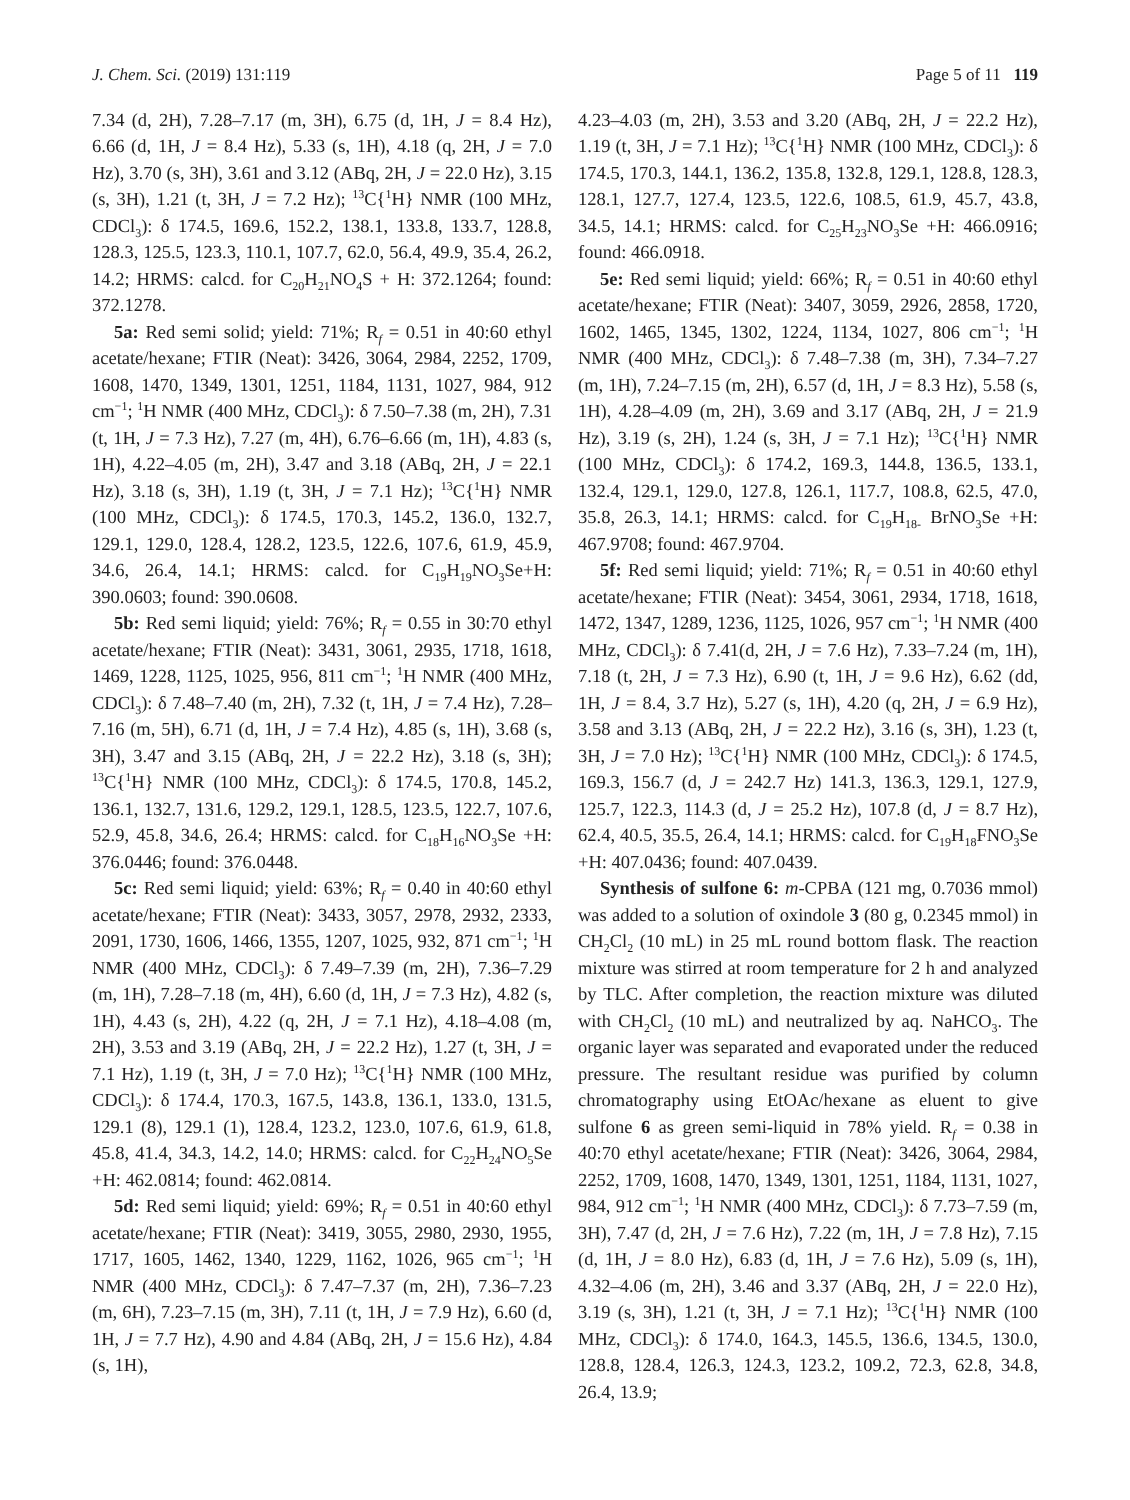J. Chem. Sci. (2019) 131:119 Page 5 of 11 119
7.34 (d, 2H), 7.28–7.17 (m, 3H), 6.75 (d, 1H, J = 8.4 Hz), 6.66 (d, 1H, J = 8.4 Hz), 5.33 (s, 1H), 4.18 (q, 2H, J = 7.0 Hz), 3.70 (s, 3H), 3.61 and 3.12 (ABq, 2H, J = 22.0 Hz), 3.15 (s, 3H), 1.21 (t, 3H, J = 7.2 Hz); <sup>13</sup>C{<sup>1</sup>H} NMR (100 MHz, CDCl<sub>3</sub>): δ 174.5, 169.6, 152.2, 138.1, 133.8, 133.7, 128.8, 128.3, 125.5, 123.3, 110.1, 107.7, 62.0, 56.4, 49.9, 35.4, 26.2, 14.2; HRMS: calcd. for C<sub>20</sub>H<sub>21</sub>NO<sub>4</sub>S + H: 372.1264; found: 372.1278.
5a: Red semi solid; yield: 71%; R<sub>f</sub> = 0.51 in 40:60 ethyl acetate/hexane; FTIR (Neat): 3426, 3064, 2984, 2252, 1709, 1608, 1470, 1349, 1301, 1251, 1184, 1131, 1027, 984, 912 cm<sup>−1</sup>; <sup>1</sup>H NMR (400 MHz, CDCl<sub>3</sub>): δ 7.50–7.38 (m, 2H), 7.31 (t, 1H, J = 7.3 Hz), 7.27 (m, 4H), 6.76–6.66 (m, 1H), 4.83 (s, 1H), 4.22–4.05 (m, 2H), 3.47 and 3.18 (ABq, 2H, J = 22.1 Hz), 3.18 (s, 3H), 1.19 (t, 3H, J = 7.1 Hz); <sup>13</sup>C{<sup>1</sup>H} NMR (100 MHz, CDCl<sub>3</sub>): δ 174.5, 170.3, 145.2, 136.0, 132.7, 129.1, 129.0, 128.4, 128.2, 123.5, 122.6, 107.6, 61.9, 45.9, 34.6, 26.4, 14.1; HRMS: calcd. for C<sub>19</sub>H<sub>19</sub>NO<sub>3</sub>Se+H: 390.0603; found: 390.0608.
5b: Red semi liquid; yield: 76%; R<sub>f</sub> = 0.55 in 30:70 ethyl acetate/hexane; FTIR (Neat): 3431, 3061, 2935, 1718, 1618, 1469, 1228, 1125, 1025, 956, 811 cm<sup>−1</sup>; <sup>1</sup>H NMR (400 MHz, CDCl<sub>3</sub>): δ 7.48–7.40 (m, 2H), 7.32 (t, 1H, J = 7.4 Hz), 7.28–7.16 (m, 5H), 6.71 (d, 1H, J = 7.4 Hz), 4.85 (s, 1H), 3.68 (s, 3H), 3.47 and 3.15 (ABq, 2H, J = 22.2 Hz), 3.18 (s, 3H); <sup>13</sup>C{<sup>1</sup>H} NMR (100 MHz, CDCl<sub>3</sub>): δ 174.5, 170.8, 145.2, 136.1, 132.7, 131.6, 129.2, 129.1, 128.5, 123.5, 122.7, 107.6, 52.9, 45.8, 34.6, 26.4; HRMS: calcd. for C<sub>18</sub>H<sub>16</sub>NO<sub>3</sub>Se +H: 376.0446; found: 376.0448.
5c: Red semi liquid; yield: 63%; R<sub>f</sub> = 0.40 in 40:60 ethyl acetate/hexane; FTIR (Neat): 3433, 3057, 2978, 2932, 2333, 2091, 1730, 1606, 1466, 1355, 1207, 1025, 932, 871 cm<sup>−1</sup>; <sup>1</sup>H NMR (400 MHz, CDCl<sub>3</sub>): δ 7.49–7.39 (m, 2H), 7.36–7.29 (m, 1H), 7.28–7.18 (m, 4H), 6.60 (d, 1H, J = 7.3 Hz), 4.82 (s, 1H), 4.43 (s, 2H), 4.22 (q, 2H, J = 7.1 Hz), 4.18–4.08 (m, 2H), 3.53 and 3.19 (ABq, 2H, J = 22.2 Hz), 1.27 (t, 3H, J = 7.1 Hz), 1.19 (t, 3H, J = 7.0 Hz); <sup>13</sup>C{<sup>1</sup>H} NMR (100 MHz, CDCl<sub>3</sub>): δ 174.4, 170.3, 167.5, 143.8, 136.1, 133.0, 131.5, 129.1 (8), 129.1 (1), 128.4, 123.2, 123.0, 107.6, 61.9, 61.8, 45.8, 41.4, 34.3, 14.2, 14.0; HRMS: calcd. for C<sub>22</sub>H<sub>24</sub>NO<sub>5</sub>Se +H: 462.0814; found: 462.0814.
5d: Red semi liquid; yield: 69%; R<sub>f</sub> = 0.51 in 40:60 ethyl acetate/hexane; FTIR (Neat): 3419, 3055, 2980, 2930, 1955, 1717, 1605, 1462, 1340, 1229, 1162, 1026, 965 cm<sup>−1</sup>; <sup>1</sup>H NMR (400 MHz, CDCl<sub>3</sub>): δ 7.47–7.37 (m, 2H), 7.36–7.23 (m, 6H), 7.23–7.15 (m, 3H), 7.11 (t, 1H, J = 7.9 Hz), 6.60 (d, 1H, J = 7.7 Hz), 4.90 and 4.84 (ABq, 2H, J = 15.6 Hz), 4.84 (s, 1H),
4.23–4.03 (m, 2H), 3.53 and 3.20 (ABq, 2H, J = 22.2 Hz), 1.19 (t, 3H, J = 7.1 Hz); <sup>13</sup>C{<sup>1</sup>H} NMR (100 MHz, CDCl<sub>3</sub>): δ 174.5, 170.3, 144.1, 136.2, 135.8, 132.8, 129.1, 128.8, 128.3, 128.1, 127.7, 127.4, 123.5, 122.6, 108.5, 61.9, 45.7, 43.8, 34.5, 14.1; HRMS: calcd. for C<sub>25</sub>H<sub>23</sub>NO<sub>3</sub>Se +H: 466.0916; found: 466.0918.
5e: Red semi liquid; yield: 66%; R<sub>f</sub> = 0.51 in 40:60 ethyl acetate/hexane; FTIR (Neat): 3407, 3059, 2926, 2858, 1720, 1602, 1465, 1345, 1302, 1224, 1134, 1027, 806 cm<sup>−1</sup>; <sup>1</sup>H NMR (400 MHz, CDCl<sub>3</sub>): δ 7.48–7.38 (m, 3H), 7.34–7.27 (m, 1H), 7.24–7.15 (m, 2H), 6.57 (d, 1H, J = 8.3 Hz), 5.58 (s, 1H), 4.28–4.09 (m, 2H), 3.69 and 3.17 (ABq, 2H, J = 21.9 Hz), 3.19 (s, 2H), 1.24 (s, 3H, J = 7.1 Hz); <sup>13</sup>C{<sup>1</sup>H} NMR (100 MHz, CDCl<sub>3</sub>): δ 174.2, 169.3, 144.8, 136.5, 133.1, 132.4, 129.1, 129.0, 127.8, 126.1, 117.7, 108.8, 62.5, 47.0, 35.8, 26.3, 14.1; HRMS: calcd. for C<sub>19</sub>H<sub>18-</sub> BrNO<sub>3</sub>Se +H: 467.9708; found: 467.9704.
5f: Red semi liquid; yield: 71%; R<sub>f</sub> = 0.51 in 40:60 ethyl acetate/hexane; FTIR (Neat): 3454, 3061, 2934, 1718, 1618, 1472, 1347, 1289, 1236, 1125, 1026, 957 cm<sup>−1</sup>; <sup>1</sup>H NMR (400 MHz, CDCl<sub>3</sub>): δ 7.41(d, 2H, J = 7.6 Hz), 7.33–7.24 (m, 1H), 7.18 (t, 2H, J = 7.3 Hz), 6.90 (t, 1H, J = 9.6 Hz), 6.62 (dd, 1H, J = 8.4, 3.7 Hz), 5.27 (s, 1H), 4.20 (q, 2H, J = 6.9 Hz), 3.58 and 3.13 (ABq, 2H, J = 22.2 Hz), 3.16 (s, 3H), 1.23 (t, 3H, J = 7.0 Hz); <sup>13</sup>C{<sup>1</sup>H} NMR (100 MHz, CDCl<sub>3</sub>): δ 174.5, 169.3, 156.7 (d, J = 242.7 Hz) 141.3, 136.3, 129.1, 127.9, 125.7, 122.3, 114.3 (d, J = 25.2 Hz), 107.8 (d, J = 8.7 Hz), 62.4, 40.5, 35.5, 26.4, 14.1; HRMS: calcd. for C<sub>19</sub>H<sub>18</sub>FNO<sub>3</sub>Se +H: 407.0436; found: 407.0439.
Synthesis of sulfone 6: m-CPBA (121 mg, 0.7036 mmol) was added to a solution of oxindole 3 (80 g, 0.2345 mmol) in CH<sub>2</sub>Cl<sub>2</sub> (10 mL) in 25 mL round bottom flask. The reaction mixture was stirred at room temperature for 2 h and analyzed by TLC. After completion, the reaction mixture was diluted with CH<sub>2</sub>Cl<sub>2</sub> (10 mL) and neutralized by aq. NaHCO<sub>3</sub>. The organic layer was separated and evaporated under the reduced pressure. The resultant residue was purified by column chromatography using EtOAc/hexane as eluent to give sulfone 6 as green semi-liquid in 78% yield. R<sub>f</sub> = 0.38 in 40:70 ethyl acetate/hexane; FTIR (Neat): 3426, 3064, 2984, 2252, 1709, 1608, 1470, 1349, 1301, 1251, 1184, 1131, 1027, 984, 912 cm<sup>−1</sup>; <sup>1</sup>H NMR (400 MHz, CDCl<sub>3</sub>): δ 7.73–7.59 (m, 3H), 7.47 (d, 2H, J = 7.6 Hz), 7.22 (m, 1H, J = 7.8 Hz), 7.15 (d, 1H, J = 8.0 Hz), 6.83 (d, 1H, J = 7.6 Hz), 5.09 (s, 1H), 4.32–4.06 (m, 2H), 3.46 and 3.37 (ABq, 2H, J = 22.0 Hz), 3.19 (s, 3H), 1.21 (t, 3H, J = 7.1 Hz); <sup>13</sup>C{<sup>1</sup>H} NMR (100 MHz, CDCl<sub>3</sub>): δ 174.0, 164.3, 145.5, 136.6, 134.5, 130.0, 128.8, 128.4, 126.3, 124.3, 123.2, 109.2, 72.3, 62.8, 34.8, 26.4, 13.9;